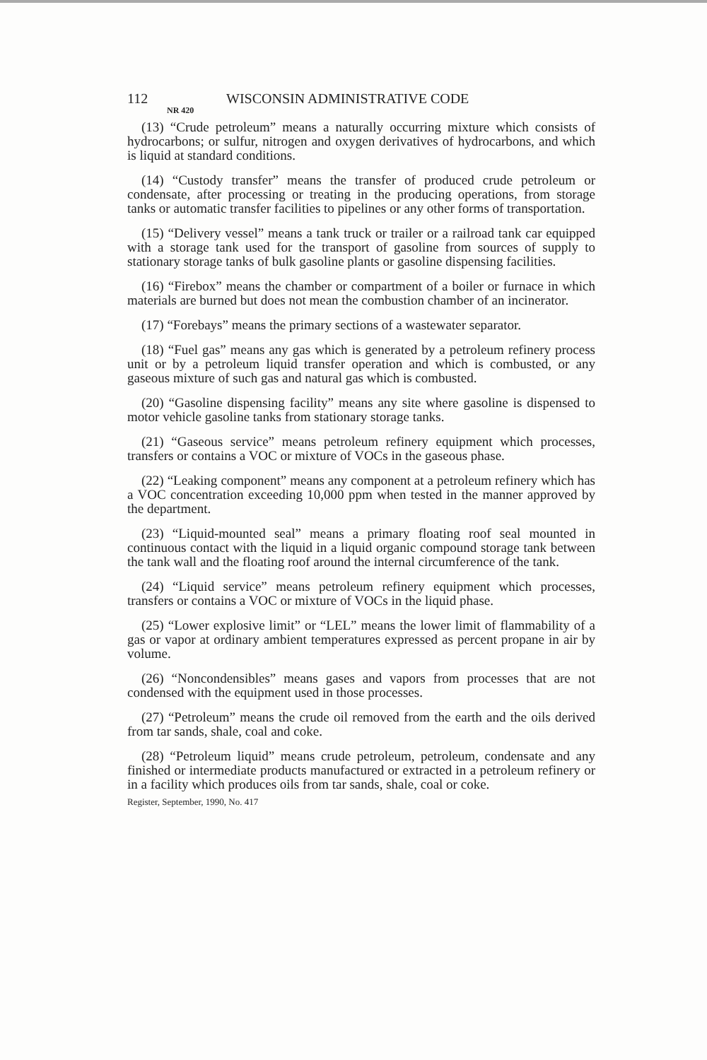112 WISCONSIN ADMINISTRATIVE CODE
NR 420
(13) “Crude petroleum” means a naturally occurring mixture which consists of hydrocarbons; or sulfur, nitrogen and oxygen derivatives of hydrocarbons, and which is liquid at standard conditions.
(14) “Custody transfer” means the transfer of produced crude petroleum or condensate, after processing or treating in the producing operations, from storage tanks or automatic transfer facilities to pipelines or any other forms of transportation.
(15) “Delivery vessel” means a tank truck or trailer or a railroad tank car equipped with a storage tank used for the transport of gasoline from sources of supply to stationary storage tanks of bulk gasoline plants or gasoline dispensing facilities.
(16) “Firebox” means the chamber or compartment of a boiler or furnace in which materials are burned but does not mean the combustion chamber of an incinerator.
(17) “Forebays” means the primary sections of a wastewater separator.
(18) “Fuel gas” means any gas which is generated by a petroleum refinery process unit or by a petroleum liquid transfer operation and which is combusted, or any gaseous mixture of such gas and natural gas which is combusted.
(20) “Gasoline dispensing facility” means any site where gasoline is dispensed to motor vehicle gasoline tanks from stationary storage tanks.
(21) “Gaseous service” means petroleum refinery equipment which processes, transfers or contains a VOC or mixture of VOCs in the gaseous phase.
(22) “Leaking component” means any component at a petroleum refinery which has a VOC concentration exceeding 10,000 ppm when tested in the manner approved by the department.
(23) “Liquid-mounted seal” means a primary floating roof seal mounted in continuous contact with the liquid in a liquid organic compound storage tank between the tank wall and the floating roof around the internal circumference of the tank.
(24) “Liquid service” means petroleum refinery equipment which processes, transfers or contains a VOC or mixture of VOCs in the liquid phase.
(25) “Lower explosive limit” or “LEL” means the lower limit of flammability of a gas or vapor at ordinary ambient temperatures expressed as percent propane in air by volume.
(26) “Noncondensibles” means gases and vapors from processes that are not condensed with the equipment used in those processes.
(27) “Petroleum” means the crude oil removed from the earth and the oils derived from tar sands, shale, coal and coke.
(28) “Petroleum liquid” means crude petroleum, petroleum, condensate and any finished or intermediate products manufactured or extracted in a petroleum refinery or in a facility which produces oils from tar sands, shale, coal or coke.
Register, September, 1990, No. 417